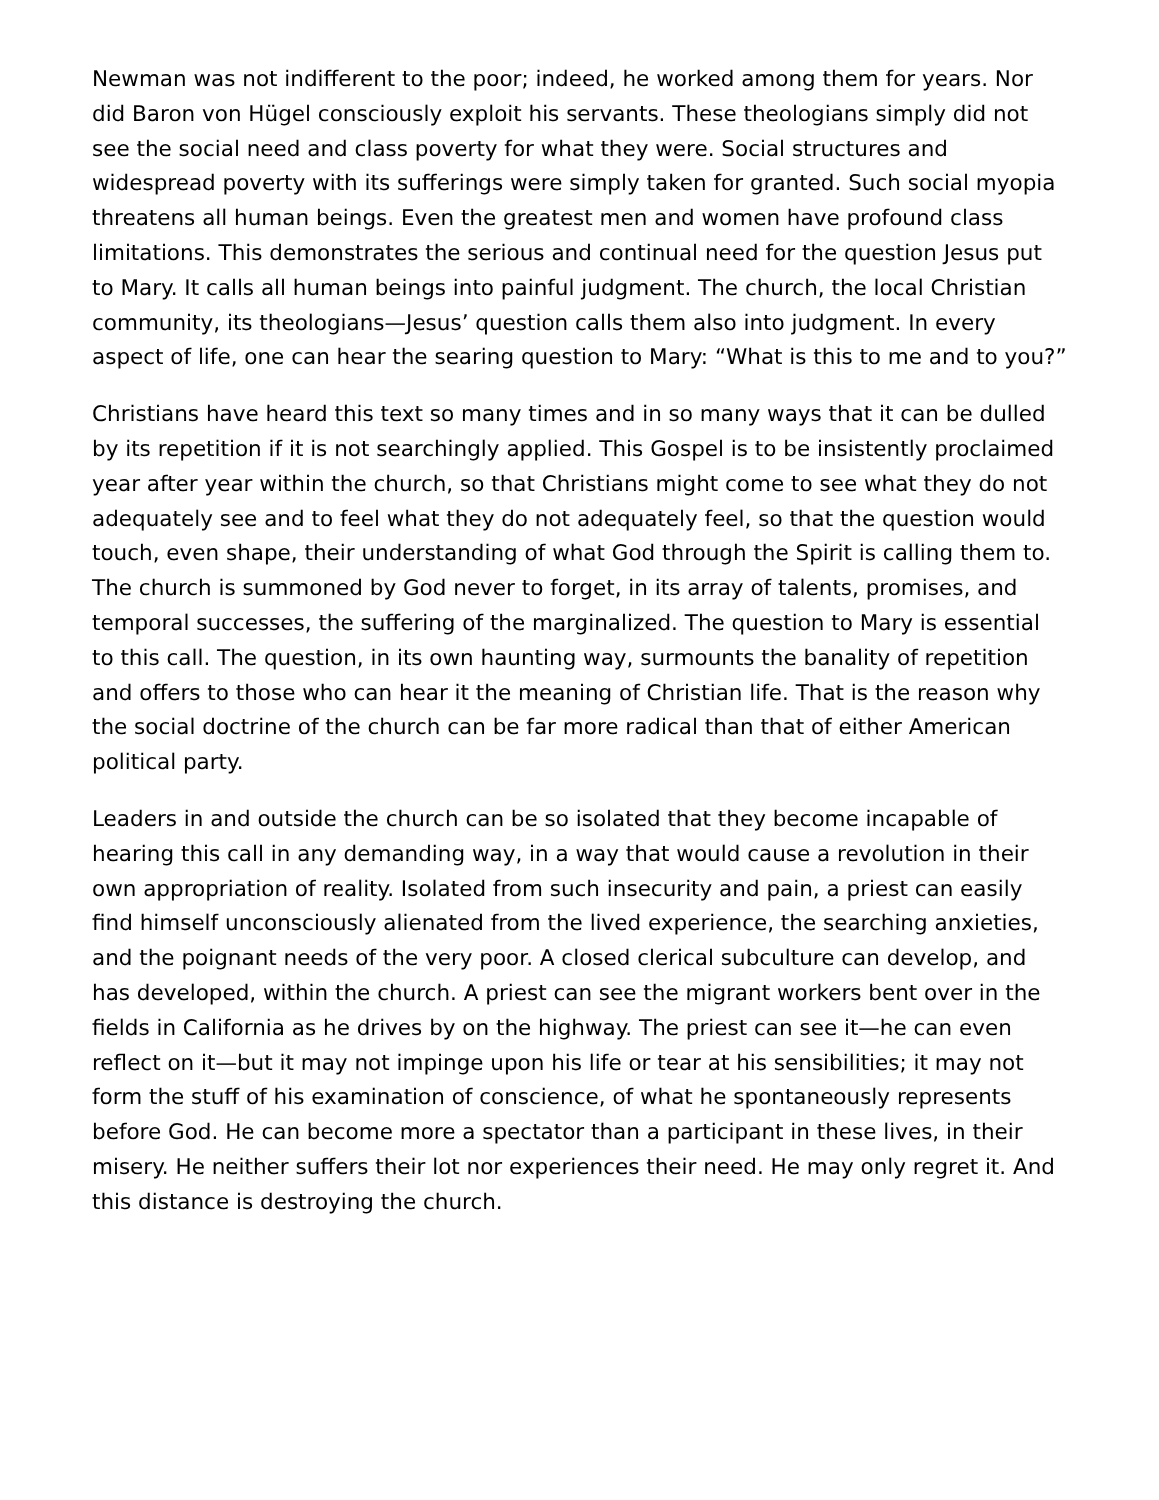Newman was not indifferent to the poor; indeed, he worked among them for years. Nor did Baron von Hügel consciously exploit his servants. These theologians simply did not see the social need and class poverty for what they were. Social structures and widespread poverty with its sufferings were simply taken for granted. Such social myopia threatens all human beings. Even the greatest men and women have profound class limitations. This demonstrates the serious and continual need for the question Jesus put to Mary. It calls all human beings into painful judgment. The church, the local Christian community, its theologians—Jesus’ question calls them also into judgment. In every aspect of life, one can hear the searing question to Mary: “What is this to me and to you?”
Christians have heard this text so many times and in so many ways that it can be dulled by its repetition if it is not searchingly applied. This Gospel is to be insistently proclaimed year after year within the church, so that Christians might come to see what they do not adequately see and to feel what they do not adequately feel, so that the question would touch, even shape, their understanding of what God through the Spirit is calling them to. The church is summoned by God never to forget, in its array of talents, promises, and temporal successes, the suffering of the marginalized. The question to Mary is essential to this call. The question, in its own haunting way, surmounts the banality of repetition and offers to those who can hear it the meaning of Christian life. That is the reason why the social doctrine of the church can be far more radical than that of either American political party.
Leaders in and outside the church can be so isolated that they become incapable of hearing this call in any demanding way, in a way that would cause a revolution in their own appropriation of reality. Isolated from such insecurity and pain, a priest can easily find himself unconsciously alienated from the lived experience, the searching anxieties, and the poignant needs of the very poor. A closed clerical subculture can develop, and has developed, within the church. A priest can see the migrant workers bent over in the fields in California as he drives by on the highway. The priest can see it—he can even reflect on it—but it may not impinge upon his life or tear at his sensibilities; it may not form the stuff of his examination of conscience, of what he spontaneously represents before God. He can become more a spectator than a participant in these lives, in their misery. He neither suffers their lot nor experiences their need. He may only regret it. And this distance is destroying the church.